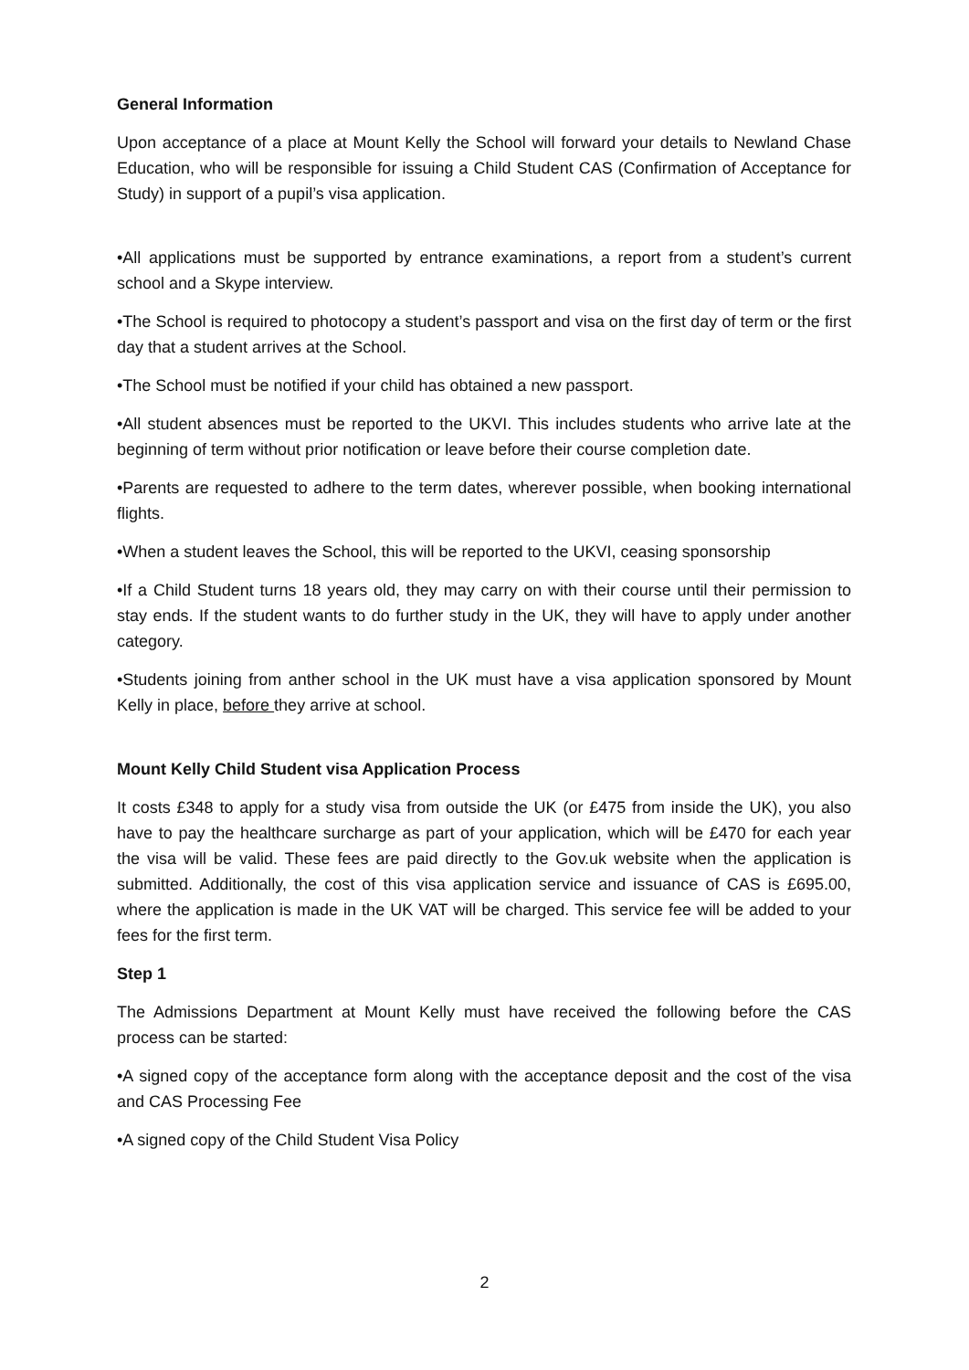General Information
Upon acceptance of a place at Mount Kelly the School will forward your details to Newland Chase Education, who will be responsible for issuing a Child Student CAS (Confirmation of Acceptance for Study) in support of a pupil’s visa application.
•All applications must be supported by entrance examinations, a report from a student’s current school and a Skype interview.
•The School is required to photocopy a student’s passport and visa on the first day of term or the first day that a student arrives at the School.
•The School must be notified if your child has obtained a new passport.
•All student absences must be reported to the UKVI. This includes students who arrive late at the beginning of term without prior notification or leave before their course completion date.
•Parents are requested to adhere to the term dates, wherever possible, when booking international flights.
•When a student leaves the School, this will be reported to the UKVI, ceasing sponsorship
•If a Child Student turns 18 years old, they may carry on with their course until their permission to stay ends. If the student wants to do further study in the UK, they will have to apply under another category.
•Students joining from anther school in the UK must have a visa application sponsored by Mount Kelly in place, before they arrive at school.
Mount Kelly Child Student visa Application Process
It costs £348 to apply for a study visa from outside the UK (or £475 from inside the UK), you also have to pay the healthcare surcharge as part of your application, which will be £470 for each year the visa will be valid. These fees are paid directly to the Gov.uk website when the application is submitted. Additionally, the cost of this visa application service and issuance of CAS is £695.00, where the application is made in the UK VAT will be charged. This service fee will be added to your fees for the first term.
Step 1
The Admissions Department at Mount Kelly must have received the following before the CAS process can be started:
•A signed copy of the acceptance form along with the acceptance deposit and the cost of the visa and CAS Processing Fee
•A signed copy of the Child Student Visa Policy
2